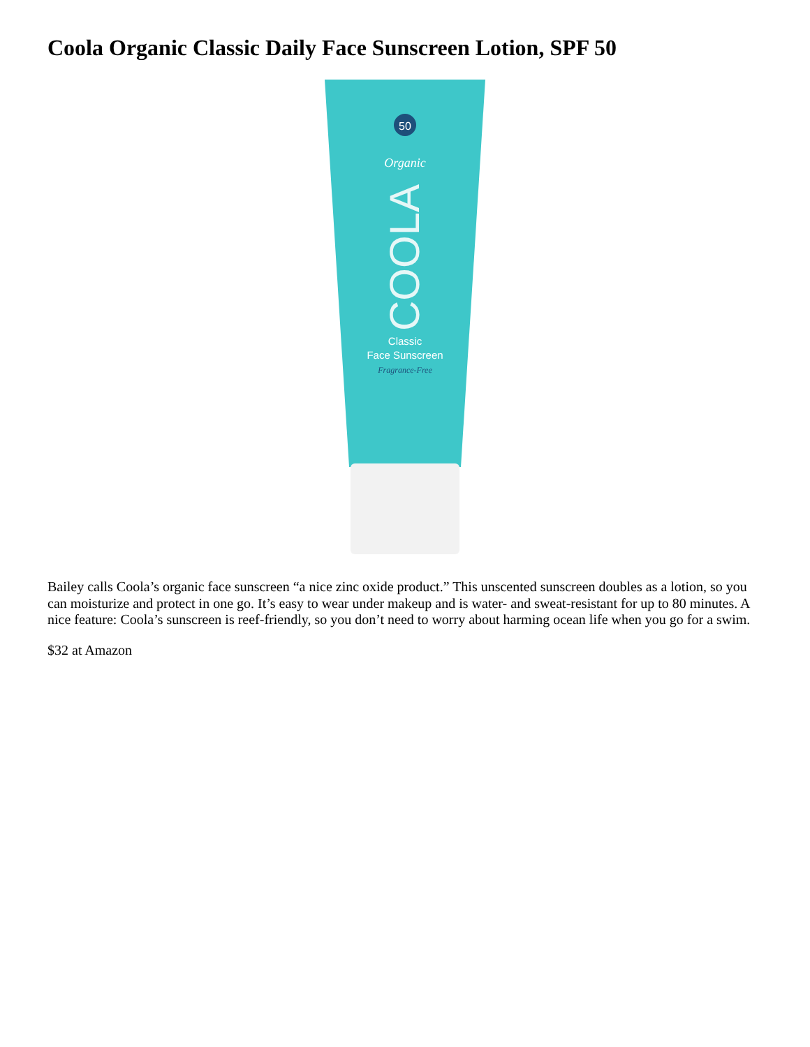Coola Organic Classic Daily Face Sunscreen Lotion, SPF 50
50
Organic
COOLA
Classic
Face Sunscreen
Fragrance-Free
Bailey calls Coola’s organic face sunscreen “a nice zinc oxide product.” This unscented sunscreen doubles as a lotion, so you can moisturize and protect in one go. It’s easy to wear under makeup and is water- and sweat-resistant for up to 80 minutes. A nice feature: Coola’s sunscreen is reef-friendly, so you don’t need to worry about harming ocean life when you go for a swim.
$32 at Amazon